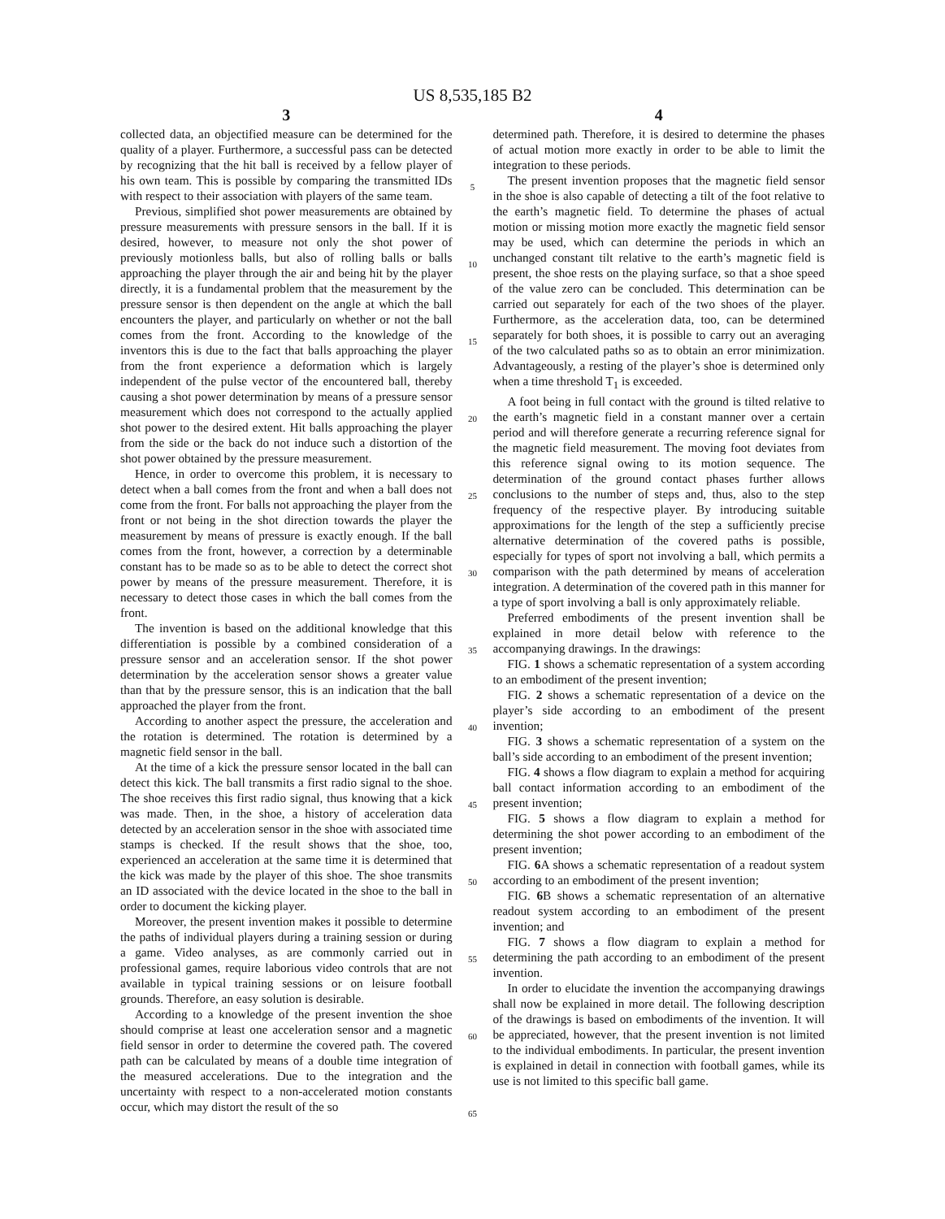US 8,535,185 B2
3
collected data, an objectified measure can be determined for the quality of a player. Furthermore, a successful pass can be detected by recognizing that the hit ball is received by a fellow player of his own team. This is possible by comparing the transmitted IDs with respect to their association with players of the same team.
Previous, simplified shot power measurements are obtained by pressure measurements with pressure sensors in the ball. If it is desired, however, to measure not only the shot power of previously motionless balls, but also of rolling balls or balls approaching the player through the air and being hit by the player directly, it is a fundamental problem that the measurement by the pressure sensor is then dependent on the angle at which the ball encounters the player, and particularly on whether or not the ball comes from the front. According to the knowledge of the inventors this is due to the fact that balls approaching the player from the front experience a deformation which is largely independent of the pulse vector of the encountered ball, thereby causing a shot power determination by means of a pressure sensor measurement which does not correspond to the actually applied shot power to the desired extent. Hit balls approaching the player from the side or the back do not induce such a distortion of the shot power obtained by the pressure measurement.
Hence, in order to overcome this problem, it is necessary to detect when a ball comes from the front and when a ball does not come from the front. For balls not approaching the player from the front or not being in the shot direction towards the player the measurement by means of pressure is exactly enough. If the ball comes from the front, however, a correction by a determinable constant has to be made so as to be able to detect the correct shot power by means of the pressure measurement. Therefore, it is necessary to detect those cases in which the ball comes from the front.
The invention is based on the additional knowledge that this differentiation is possible by a combined consideration of a pressure sensor and an acceleration sensor. If the shot power determination by the acceleration sensor shows a greater value than that by the pressure sensor, this is an indication that the ball approached the player from the front.
According to another aspect the pressure, the acceleration and the rotation is determined. The rotation is determined by a magnetic field sensor in the ball.
At the time of a kick the pressure sensor located in the ball can detect this kick. The ball transmits a first radio signal to the shoe. The shoe receives this first radio signal, thus knowing that a kick was made. Then, in the shoe, a history of acceleration data detected by an acceleration sensor in the shoe with associated time stamps is checked. If the result shows that the shoe, too, experienced an acceleration at the same time it is determined that the kick was made by the player of this shoe. The shoe transmits an ID associated with the device located in the shoe to the ball in order to document the kicking player.
Moreover, the present invention makes it possible to determine the paths of individual players during a training session or during a game. Video analyses, as are commonly carried out in professional games, require laborious video controls that are not available in typical training sessions or on leisure football grounds. Therefore, an easy solution is desirable.
According to a knowledge of the present invention the shoe should comprise at least one acceleration sensor and a magnetic field sensor in order to determine the covered path. The covered path can be calculated by means of a double time integration of the measured accelerations. Due to the integration and the uncertainty with respect to a non-accelerated motion constants occur, which may distort the result of the so
5
10
15
20
25
30
35
40
45
50
55
60
65
4
determined path. Therefore, it is desired to determine the phases of actual motion more exactly in order to be able to limit the integration to these periods.
The present invention proposes that the magnetic field sensor in the shoe is also capable of detecting a tilt of the foot relative to the earth’s magnetic field. To determine the phases of actual motion or missing motion more exactly the magnetic field sensor may be used, which can determine the periods in which an unchanged constant tilt relative to the earth’s magnetic field is present, the shoe rests on the playing surface, so that a shoe speed of the value zero can be concluded. This determination can be carried out separately for each of the two shoes of the player. Furthermore, as the acceleration data, too, can be determined separately for both shoes, it is possible to carry out an averaging of the two calculated paths so as to obtain an error minimization. Advantageously, a resting of the player’s shoe is determined only when a time threshold T<sub>1</sub> is exceeded.
A foot being in full contact with the ground is tilted relative to the earth’s magnetic field in a constant manner over a certain period and will therefore generate a recurring reference signal for the magnetic field measurement. The moving foot deviates from this reference signal owing to its motion sequence. The determination of the ground contact phases further allows conclusions to the number of steps and, thus, also to the step frequency of the respective player. By introducing suitable approximations for the length of the step a sufficiently precise alternative determination of the covered paths is possible, especially for types of sport not involving a ball, which permits a comparison with the path determined by means of acceleration integration. A determination of the covered path in this manner for a type of sport involving a ball is only approximately reliable.
Preferred embodiments of the present invention shall be explained in more detail below with reference to the accompanying drawings. In the drawings:
FIG. 1 shows a schematic representation of a system according to an embodiment of the present invention;
FIG. 2 shows a schematic representation of a device on the player’s side according to an embodiment of the present invention;
FIG. 3 shows a schematic representation of a system on the ball’s side according to an embodiment of the present invention;
FIG. 4 shows a flow diagram to explain a method for acquiring ball contact information according to an embodiment of the present invention;
FIG. 5 shows a flow diagram to explain a method for determining the shot power according to an embodiment of the present invention;
FIG. 6 A shows a schematic representation of a readout system according to an embodiment of the present invention;
FIG. 6 B shows a schematic representation of an alternative readout system according to an embodiment of the present invention; and
FIG. 7 shows a flow diagram to explain a method for determining the path according to an embodiment of the present invention.
In order to elucidate the invention the accompanying drawings shall now be explained in more detail. The following description of the drawings is based on embodiments of the invention. It will be appreciated, however, that the present invention is not limited to the individual embodiments. In particular, the present invention is explained in detail in connection with football games, while its use is not limited to this specific ball game.